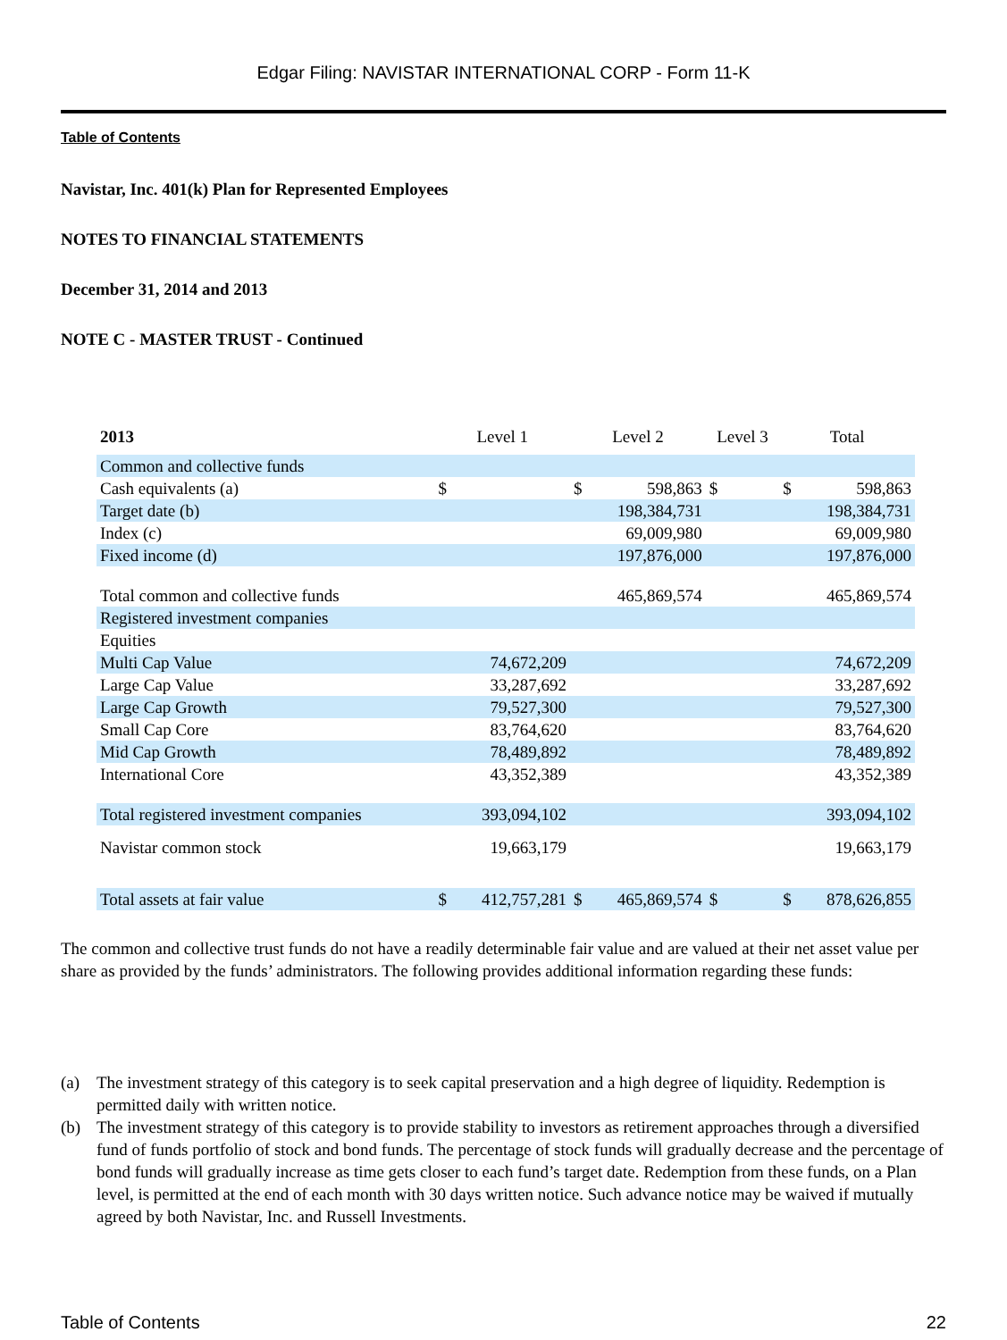Edgar Filing: NAVISTAR INTERNATIONAL CORP - Form 11-K
Table of Contents
Navistar, Inc. 401(k) Plan for Represented Employees
NOTES TO FINANCIAL STATEMENTS
December 31, 2014 and 2013
NOTE C - MASTER TRUST - Continued
| 2013 | Level 1 | | Level 2 | | Level 3 | | Total | |
| --- | --- | --- | --- | --- | --- | --- | --- | --- |
| Common and collective funds | | | | | | | | |
| Cash equivalents (a) | $ | | $ | 598,863 | $ | | $ | 598,863 |
| Target date (b) | | | | 198,384,731 | | | | 198,384,731 |
| Index (c) | | | | 69,009,980 | | | | 69,009,980 |
| Fixed income (d) | | | | 197,876,000 | | | | 197,876,000 |
| Total common and collective funds | | | | 465,869,574 | | | | 465,869,574 |
| Registered investment companies | | | | | | | | |
| Equities | | | | | | | | |
| Multi Cap Value | | 74,672,209 | | | | | | 74,672,209 |
| Large Cap Value | | 33,287,692 | | | | | | 33,287,692 |
| Large Cap Growth | | 79,527,300 | | | | | | 79,527,300 |
| Small Cap Core | | 83,764,620 | | | | | | 83,764,620 |
| Mid Cap Growth | | 78,489,892 | | | | | | 78,489,892 |
| International Core | | 43,352,389 | | | | | | 43,352,389 |
| Total registered investment companies | | 393,094,102 | | | | | | 393,094,102 |
| Navistar common stock | | 19,663,179 | | | | | | 19,663,179 |
| Total assets at fair value | $ | 412,757,281 | $ | 465,869,574 | $ | | $ | 878,626,855 |
The common and collective trust funds do not have a readily determinable fair value and are valued at their net asset value per share as provided by the funds’ administrators. The following provides additional information regarding these funds:
(a) The investment strategy of this category is to seek capital preservation and a high degree of liquidity. Redemption is permitted daily with written notice.
(b) The investment strategy of this category is to provide stability to investors as retirement approaches through a diversified fund of funds portfolio of stock and bond funds. The percentage of stock funds will gradually decrease and the percentage of bond funds will gradually increase as time gets closer to each fund’s target date. Redemption from these funds, on a Plan level, is permitted at the end of each month with 30 days written notice. Such advance notice may be waived if mutually agreed by both Navistar, Inc. and Russell Investments.
Table of Contents 22